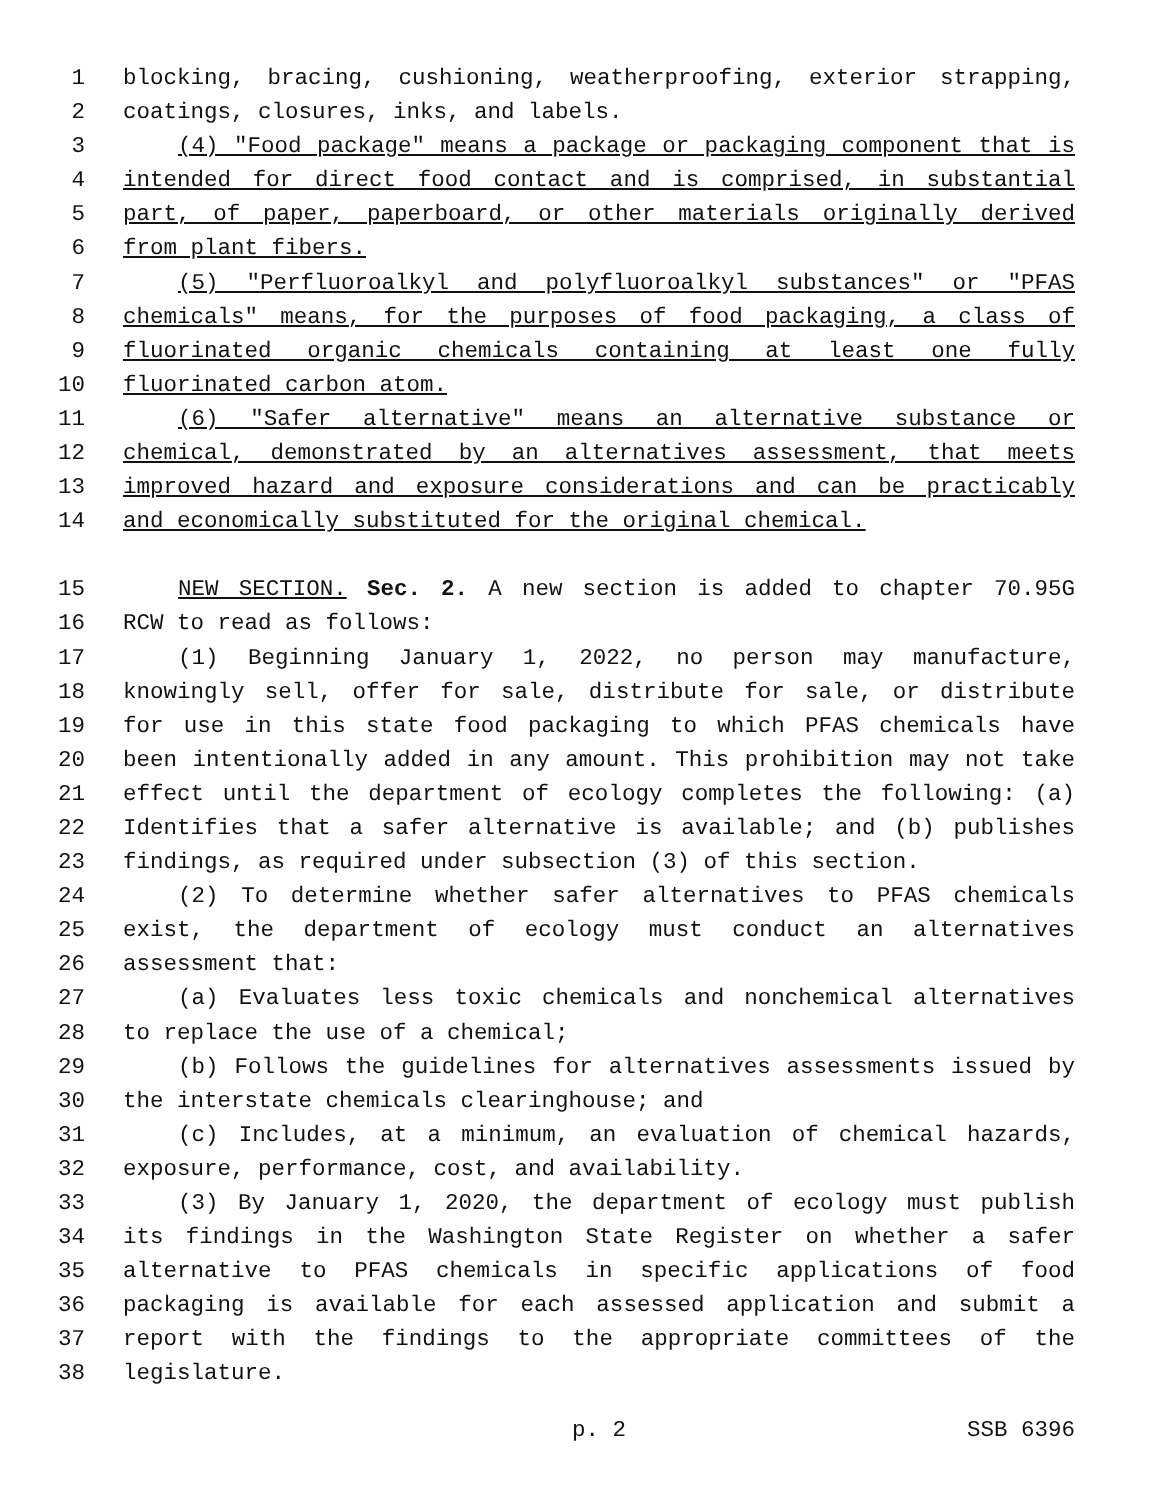1 blocking, bracing, cushioning, weatherproofing, exterior strapping,
2 coatings, closures, inks, and labels.
3 (4) "Food package" means a package or packaging component that is
4 intended for direct food contact and is comprised, in substantial
5 part, of paper, paperboard, or other materials originally derived
6 from plant fibers.
7 (5) "Perfluoroalkyl and polyfluoroalkyl substances" or "PFAS
8 chemicals" means, for the purposes of food packaging, a class of
9 fluorinated organic chemicals containing at least one fully
10 fluorinated carbon atom.
11 (6) "Safer alternative" means an alternative substance or
12 chemical, demonstrated by an alternatives assessment, that meets
13 improved hazard and exposure considerations and can be practicably
14 and economically substituted for the original chemical.
15 NEW SECTION. Sec. 2. A new section is added to chapter 70.95G
16 RCW to read as follows:
17 (1) Beginning January 1, 2022, no person may manufacture,
18 knowingly sell, offer for sale, distribute for sale, or distribute
19 for use in this state food packaging to which PFAS chemicals have
20 been intentionally added in any amount. This prohibition may not take
21 effect until the department of ecology completes the following: (a)
22 Identifies that a safer alternative is available; and (b) publishes
23 findings, as required under subsection (3) of this section.
24 (2) To determine whether safer alternatives to PFAS chemicals
25 exist, the department of ecology must conduct an alternatives
26 assessment that:
27 (a) Evaluates less toxic chemicals and nonchemical alternatives
28 to replace the use of a chemical;
29 (b) Follows the guidelines for alternatives assessments issued by
30 the interstate chemicals clearinghouse; and
31 (c) Includes, at a minimum, an evaluation of chemical hazards,
32 exposure, performance, cost, and availability.
33 (3) By January 1, 2020, the department of ecology must publish
34 its findings in the Washington State Register on whether a safer
35 alternative to PFAS chemicals in specific applications of food
36 packaging is available for each assessed application and submit a
37 report with the findings to the appropriate committees of the
38 legislature.
p. 2 SSB 6396